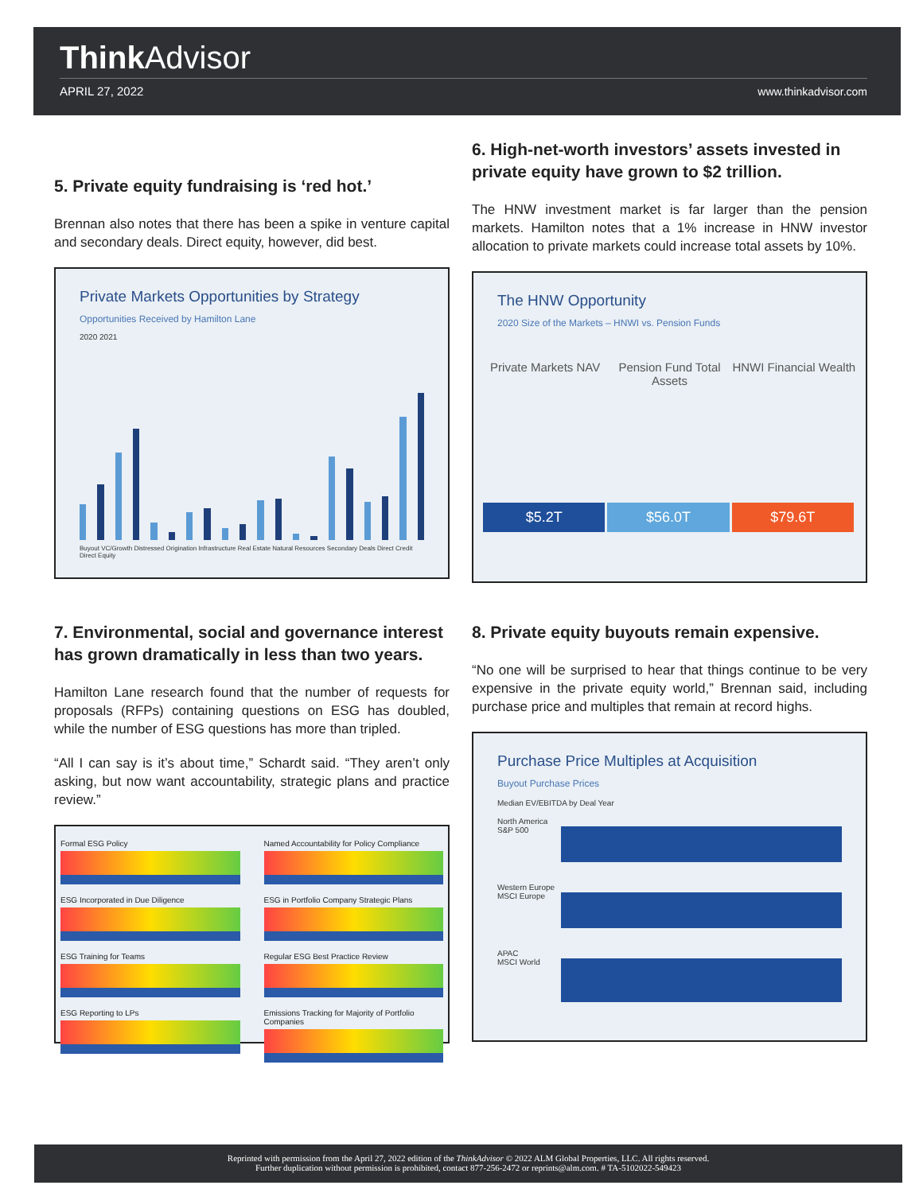Think Advisor
APRIL 27, 2022 www.thinkadvisor.com
5. Private equity fundraising is ‘red hot.’
Brennan also notes that there has been a spike in venture capital and secondary deals. Direct equity, however, did best.
Private Markets Opportunities by Strategy
Opportunities Received by Hamilton Lane
2020 2021
Buyout VC/Growth Distressed Origination Infrastructure Real Estate Natural Resources Secondary Deals Direct Credit Direct Equity
6. High-net-worth investors’ assets invested in private equity have grown to $2 trillion.
The HNW investment market is far larger than the pension markets. Hamilton notes that a 1% increase in HNW investor allocation to private markets could increase total assets by 10%.
The HNW Opportunity
2020 Size of the Markets – HNWI vs. Pension Funds
Private Markets NAV Pension Fund Total Assets HNWI Financial Wealth
$5.2T $56.0T $79.6T
7. Environmental, social and governance interest has grown dramatically in less than two years.
Hamilton Lane research found that the number of requests for proposals (RFPs) containing questions on ESG has doubled, while the number of ESG questions has more than tripled.
“All I can say is it’s about time,” Schardt said. “They aren’t only asking, but now want accountability, strategic plans and practice review.”
Formal ESG Policy
Named Accountability for Policy Compliance
ESG Incorporated in Due Diligence
ESG in Portfolio Company Strategic Plans
ESG Training for Teams
Regular ESG Best Practice Review
ESG Reporting to LPs
Emissions Tracking for Majority of Portfolio Companies
8. Private equity buyouts remain expensive.
“No one will be surprised to hear that things continue to be very expensive in the private equity world,” Brennan said, including purchase price and multiples that remain at record highs.
Purchase Price Multiples at Acquisition
Buyout Purchase Prices
Median EV/EBITDA by Deal Year
North America
S&P 500
Western Europe
MSCI Europe
APAC
MSCI World
Reprinted with permission from the April 27, 2022 edition of the ThinkAdvisor © 2022 ALM Global Properties, LLC. All rights reserved.
Further duplication without permission is prohibited, contact 877-256-2472 or reprints@alm.com. # TA-5102022-549423